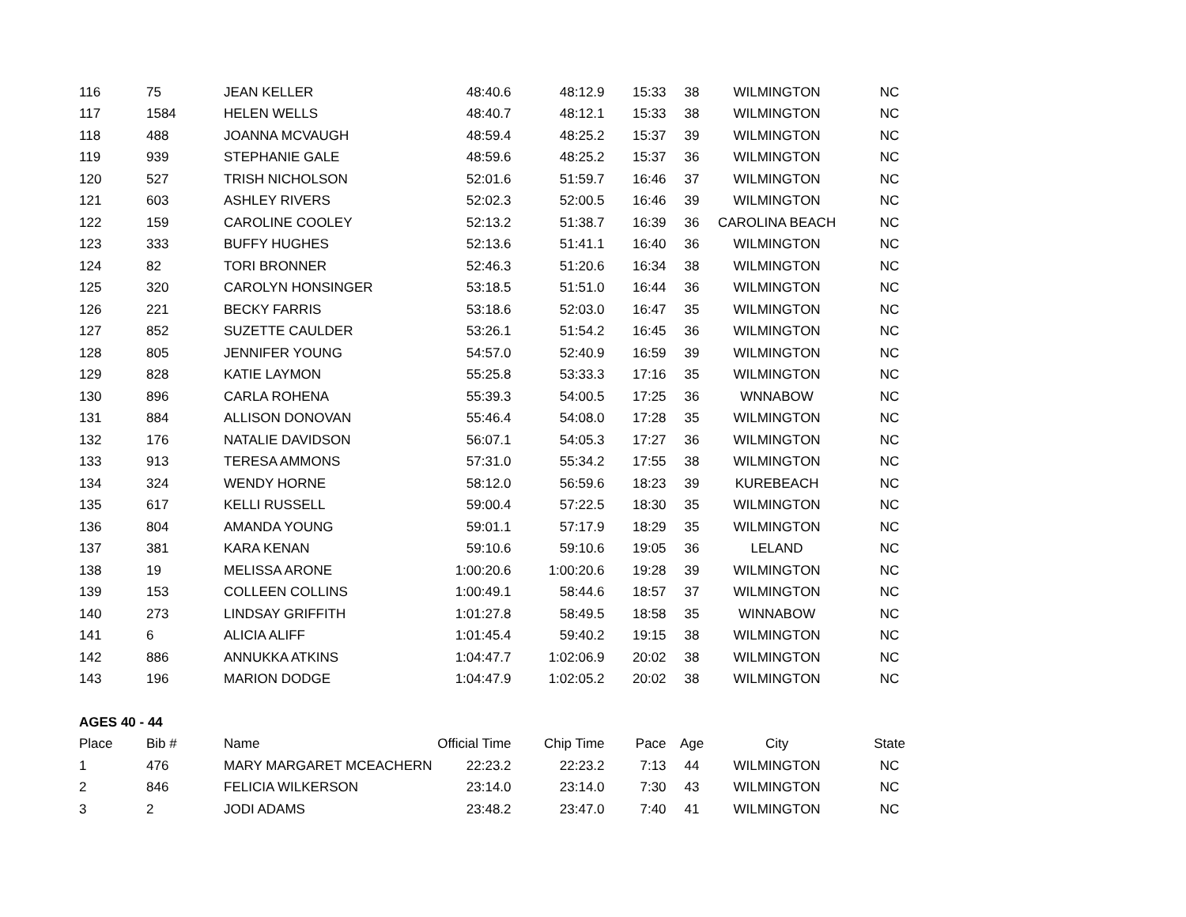| 116 | 75 | JEAN KELLER | 48:40.6 | 48:12.9 | 15:33 | 38 | WILMINGTON | NC |
| 117 | 1584 | HELEN WELLS | 48:40.7 | 48:12.1 | 15:33 | 38 | WILMINGTON | NC |
| 118 | 488 | JOANNA MCVAUGH | 48:59.4 | 48:25.2 | 15:37 | 39 | WILMINGTON | NC |
| 119 | 939 | STEPHANIE GALE | 48:59.6 | 48:25.2 | 15:37 | 36 | WILMINGTON | NC |
| 120 | 527 | TRISH NICHOLSON | 52:01.6 | 51:59.7 | 16:46 | 37 | WILMINGTON | NC |
| 121 | 603 | ASHLEY RIVERS | 52:02.3 | 52:00.5 | 16:46 | 39 | WILMINGTON | NC |
| 122 | 159 | CAROLINE COOLEY | 52:13.2 | 51:38.7 | 16:39 | 36 | CAROLINA BEACH | NC |
| 123 | 333 | BUFFY HUGHES | 52:13.6 | 51:41.1 | 16:40 | 36 | WILMINGTON | NC |
| 124 | 82 | TORI BRONNER | 52:46.3 | 51:20.6 | 16:34 | 38 | WILMINGTON | NC |
| 125 | 320 | CAROLYN HONSINGER | 53:18.5 | 51:51.0 | 16:44 | 36 | WILMINGTON | NC |
| 126 | 221 | BECKY FARRIS | 53:18.6 | 52:03.0 | 16:47 | 35 | WILMINGTON | NC |
| 127 | 852 | SUZETTE CAULDER | 53:26.1 | 51:54.2 | 16:45 | 36 | WILMINGTON | NC |
| 128 | 805 | JENNIFER YOUNG | 54:57.0 | 52:40.9 | 16:59 | 39 | WILMINGTON | NC |
| 129 | 828 | KATIE LAYMON | 55:25.8 | 53:33.3 | 17:16 | 35 | WILMINGTON | NC |
| 130 | 896 | CARLA ROHENA | 55:39.3 | 54:00.5 | 17:25 | 36 | WNNABOW | NC |
| 131 | 884 | ALLISON DONOVAN | 55:46.4 | 54:08.0 | 17:28 | 35 | WILMINGTON | NC |
| 132 | 176 | NATALIE DAVIDSON | 56:07.1 | 54:05.3 | 17:27 | 36 | WILMINGTON | NC |
| 133 | 913 | TERESA AMMONS | 57:31.0 | 55:34.2 | 17:55 | 38 | WILMINGTON | NC |
| 134 | 324 | WENDY HORNE | 58:12.0 | 56:59.6 | 18:23 | 39 | KUREBEACH | NC |
| 135 | 617 | KELLI RUSSELL | 59:00.4 | 57:22.5 | 18:30 | 35 | WILMINGTON | NC |
| 136 | 804 | AMANDA YOUNG | 59:01.1 | 57:17.9 | 18:29 | 35 | WILMINGTON | NC |
| 137 | 381 | KARA KENAN | 59:10.6 | 59:10.6 | 19:05 | 36 | LELAND | NC |
| 138 | 19 | MELISSA ARONE | 1:00:20.6 | 1:00:20.6 | 19:28 | 39 | WILMINGTON | NC |
| 139 | 153 | COLLEEN COLLINS | 1:00:49.1 | 58:44.6 | 18:57 | 37 | WILMINGTON | NC |
| 140 | 273 | LINDSAY GRIFFITH | 1:01:27.8 | 58:49.5 | 18:58 | 35 | WINNABOW | NC |
| 141 | 6 | ALICIA ALIFF | 1:01:45.4 | 59:40.2 | 19:15 | 38 | WILMINGTON | NC |
| 142 | 886 | ANNUKKA ATKINS | 1:04:47.7 | 1:02:06.9 | 20:02 | 38 | WILMINGTON | NC |
| 143 | 196 | MARION DODGE | 1:04:47.9 | 1:02:05.2 | 20:02 | 38 | WILMINGTON | NC |
| AGES 40 - 44 | | | | | | | | |
| Place | Bib # | Name | Official Time | Chip Time | Pace | Age | City | State |
| 1 | 476 | MARY MARGARET MCEACHERN | 22:23.2 | 22:23.2 | 7:13 | 44 | WILMINGTON | NC |
| 2 | 846 | FELICIA WILKERSON | 23:14.0 | 23:14.0 | 7:30 | 43 | WILMINGTON | NC |
| 3 | 2 | JODI ADAMS | 23:48.2 | 23:47.0 | 7:40 | 41 | WILMINGTON | NC |